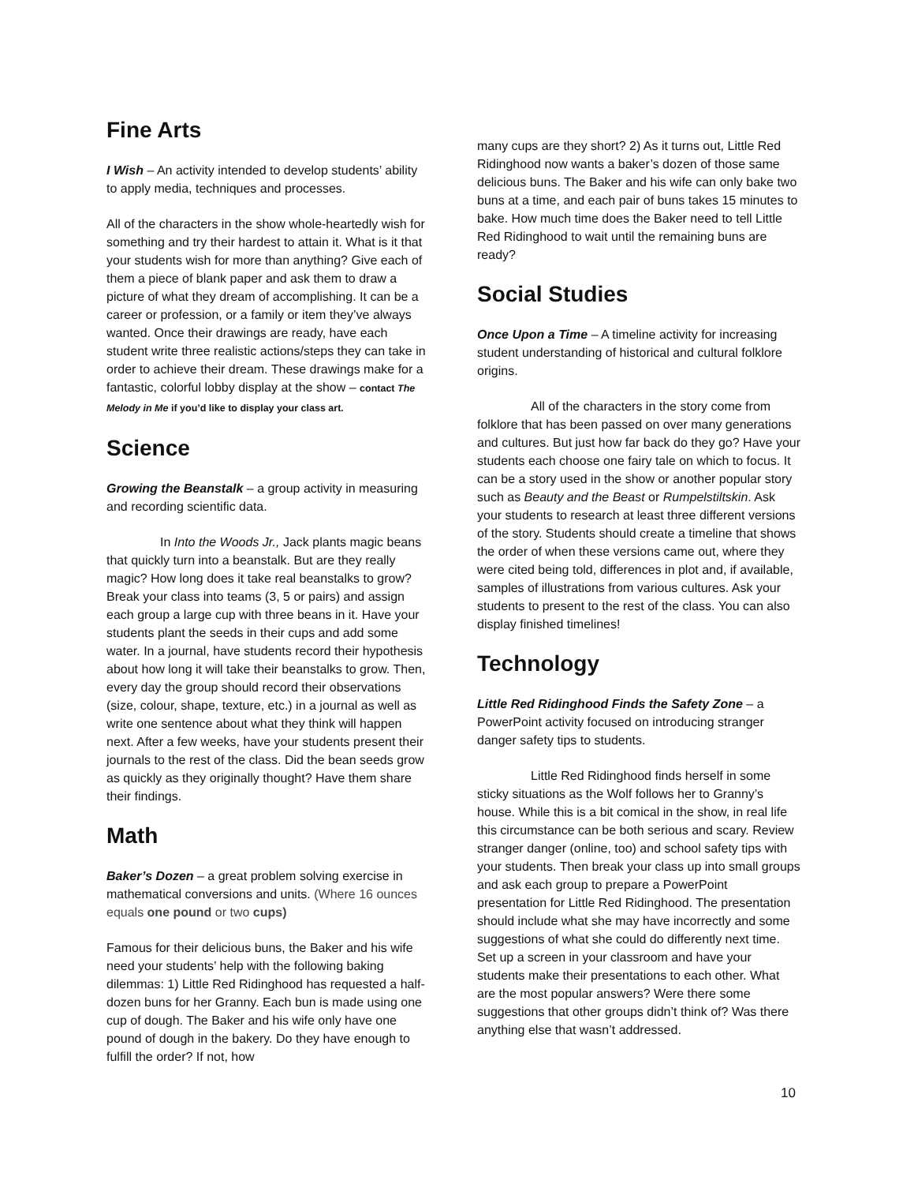Fine Arts
I Wish – An activity intended to develop students’ ability to apply media, techniques and processes.
All of the characters in the show whole-heartedly wish for something and try their hardest to attain it. What is it that your students wish for more than anything? Give each of them a piece of blank paper and ask them to draw a picture of what they dream of accomplishing. It can be a career or profession, or a family or item they’ve always wanted. Once their drawings are ready, have each student write three realistic actions/steps they can take in order to achieve their dream. These drawings make for a fantastic, colorful lobby display at the show – contact The Melody in Me if you’d like to display your class art.
Science
Growing the Beanstalk – a group activity in measuring and recording scientific data.
In Into the Woods Jr., Jack plants magic beans that quickly turn into a beanstalk. But are they really magic? How long does it take real beanstalks to grow? Break your class into teams (3, 5 or pairs) and assign each group a large cup with three beans in it. Have your students plant the seeds in their cups and add some water. In a journal, have students record their hypothesis about how long it will take their beanstalks to grow. Then, every day the group should record their observations (size, colour, shape, texture, etc.) in a journal as well as write one sentence about what they think will happen next. After a few weeks, have your students present their journals to the rest of the class. Did the bean seeds grow as quickly as they originally thought? Have them share their findings.
Math
Baker’s Dozen – a great problem solving exercise in mathematical conversions and units. (Where 16 ounces equals one pound or two cups)
Famous for their delicious buns, the Baker and his wife need your students’ help with the following baking dilemmas: 1) Little Red Ridinghood has requested a half-dozen buns for her Granny. Each bun is made using one cup of dough. The Baker and his wife only have one pound of dough in the bakery. Do they have enough to fulfill the order? If not, how
many cups are they short? 2) As it turns out, Little Red Ridinghood now wants a baker’s dozen of those same delicious buns. The Baker and his wife can only bake two buns at a time, and each pair of buns takes 15 minutes to bake. How much time does the Baker need to tell Little Red Ridinghood to wait until the remaining buns are ready?
Social Studies
Once Upon a Time – A timeline activity for increasing student understanding of historical and cultural folklore origins.
All of the characters in the story come from folklore that has been passed on over many generations and cultures. But just how far back do they go? Have your students each choose one fairy tale on which to focus. It can be a story used in the show or another popular story such as Beauty and the Beast or Rumpelstiltskin. Ask your students to research at least three different versions of the story. Students should create a timeline that shows the order of when these versions came out, where they were cited being told, differences in plot and, if available, samples of illustrations from various cultures. Ask your students to present to the rest of the class. You can also display finished timelines!
Technology
Little Red Ridinghood Finds the Safety Zone – a PowerPoint activity focused on introducing stranger danger safety tips to students.
Little Red Ridinghood finds herself in some sticky situations as the Wolf follows her to Granny’s house. While this is a bit comical in the show, in real life this circumstance can be both serious and scary. Review stranger danger (online, too) and school safety tips with your students. Then break your class up into small groups and ask each group to prepare a PowerPoint presentation for Little Red Ridinghood. The presentation should include what she may have incorrectly and some suggestions of what she could do differently next time. Set up a screen in your classroom and have your students make their presentations to each other. What are the most popular answers? Were there some suggestions that other groups didn’t think of? Was there anything else that wasn’t addressed.
10